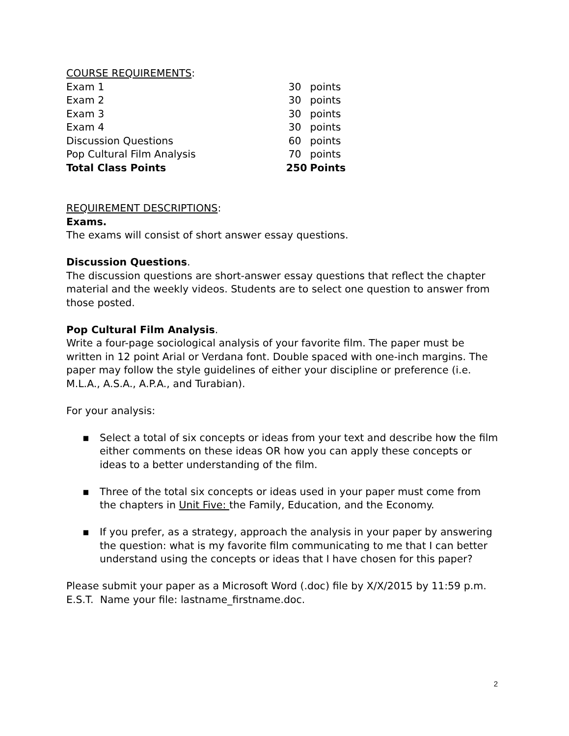COURSE REQUIREMENTS:
| Exam 1 | 30 | points |
| Exam 2 | 30 | points |
| Exam 3 | 30 | points |
| Exam 4 | 30 | points |
| Discussion Questions | 60 | points |
| Pop Cultural Film Analysis | 70 | points |
| Total Class Points | 250 | Points |
REQUIREMENT DESCRIPTIONS:
Exams.
The exams will consist of short answer essay questions.
Discussion Questions.
The discussion questions are short-answer essay questions that reflect the chapter material and the weekly videos. Students are to select one question to answer from those posted.
Pop Cultural Film Analysis.
Write a four-page sociological analysis of your favorite film. The paper must be written in 12 point Arial or Verdana font. Double spaced with one-inch margins. The paper may follow the style guidelines of either your discipline or preference (i.e. M.L.A., A.S.A., A.P.A., and Turabian).
For your analysis:
▪ Select a total of six concepts or ideas from your text and describe how the film either comments on these ideas OR how you can apply these concepts or ideas to a better understanding of the film.
▪ Three of the total six concepts or ideas used in your paper must come from the chapters in Unit Five: the Family, Education, and the Economy.
▪ If you prefer, as a strategy, approach the analysis in your paper by answering the question: what is my favorite film communicating to me that I can better understand using the concepts or ideas that I have chosen for this paper?
Please submit your paper as a Microsoft Word (.doc) file by X/X/2015 by 11:59 p.m. E.S.T. Name your file: lastname_firstname.doc.
2